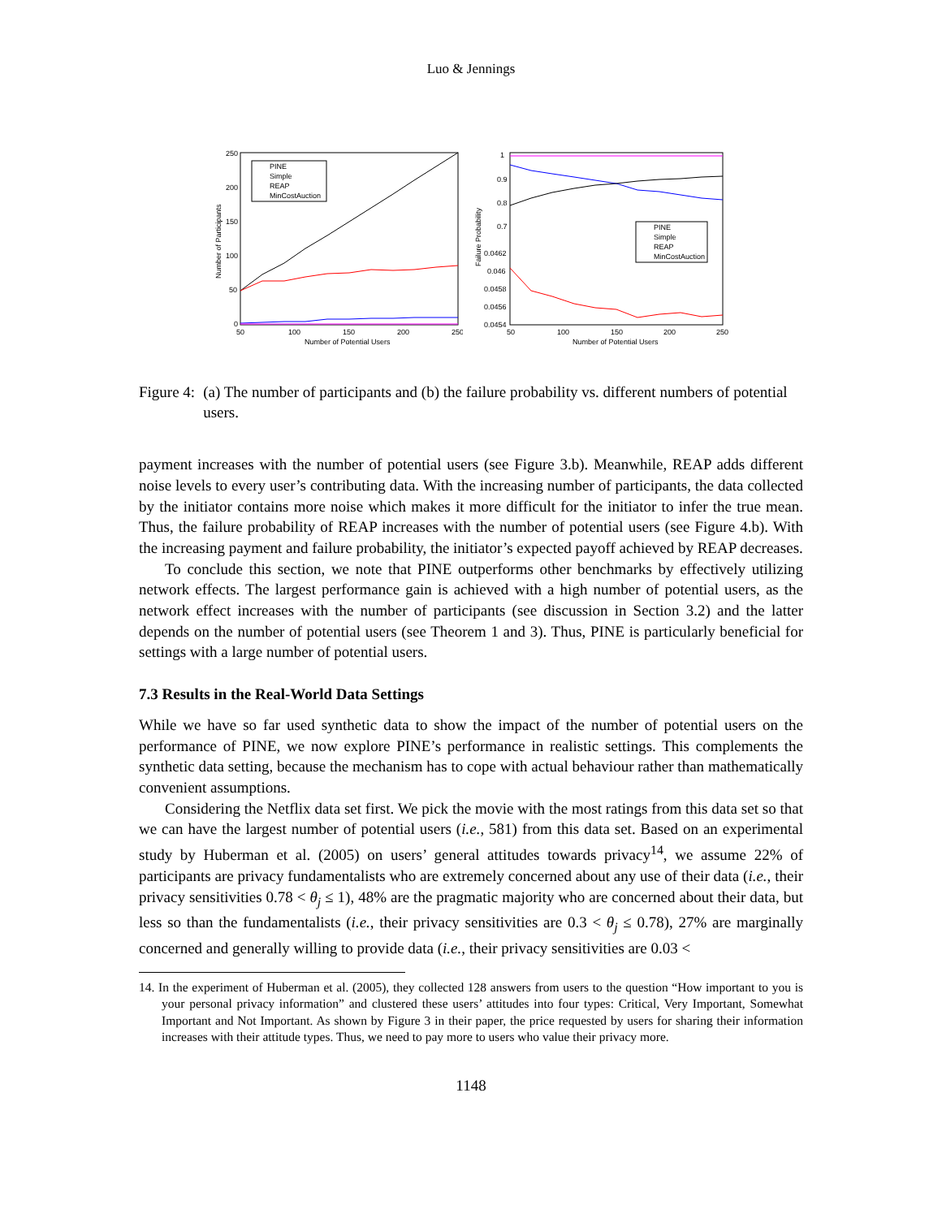Luo & Jennings
250
200
150
100
50
0
50
100
150
200
250
Number of Potential Users
Number of Participants
PINE
Simple
REAP
MinCostAuction
1
0.9
0.8
0.7
0.0462
0.046
0.0458
0.0456
0.0454
50
100
150
200
250
Number of Potential Users
Failure Probability
PINE
Simple
REAP
MinCostAuction
Figure 4: (a) The number of participants and (b) the failure probability vs. different numbers of potential users.
payment increases with the number of potential users (see Figure 3.b). Meanwhile, REAP adds different noise levels to every user’s contributing data. With the increasing number of participants, the data collected by the initiator contains more noise which makes it more difficult for the initiator to infer the true mean. Thus, the failure probability of REAP increases with the number of potential users (see Figure 4.b). With the increasing payment and failure probability, the initiator’s expected payoff achieved by REAP decreases.
To conclude this section, we note that PINE outperforms other benchmarks by effectively utilizing network effects. The largest performance gain is achieved with a high number of potential users, as the network effect increases with the number of participants (see discussion in Section 3.2) and the latter depends on the number of potential users (see Theorem 1 and 3). Thus, PINE is particularly beneficial for settings with a large number of potential users.
7.3 Results in the Real-World Data Settings
While we have so far used synthetic data to show the impact of the number of potential users on the performance of PINE, we now explore PINE’s performance in realistic settings. This complements the synthetic data setting, because the mechanism has to cope with actual behaviour rather than mathematically convenient assumptions.
Considering the Netflix data set first. We pick the movie with the most ratings from this data set so that we can have the largest number of potential users (i.e., 581) from this data set. Based on an experimental study by Huberman et al. (2005) on users’ general attitudes towards privacy<sup>14</sup>, we assume 22% of participants are privacy fundamentalists who are extremely concerned about any use of their data (i.e., their privacy sensitivities 0.78 < θ<sub>j</sub> ≤ 1), 48% are the pragmatic majority who are concerned about their data, but less so than the fundamentalists (i.e., their privacy sensitivities are 0.3 < θ<sub>j</sub> ≤ 0.78), 27% are marginally concerned and generally willing to provide data (i.e., their privacy sensitivities are 0.03 <
14. In the experiment of Huberman et al. (2005), they collected 128 answers from users to the question “How important to you is your personal privacy information” and clustered these users’ attitudes into four types: Critical, Very Important, Somewhat Important and Not Important. As shown by Figure 3 in their paper, the price requested by users for sharing their information increases with their attitude types. Thus, we need to pay more to users who value their privacy more.
1148